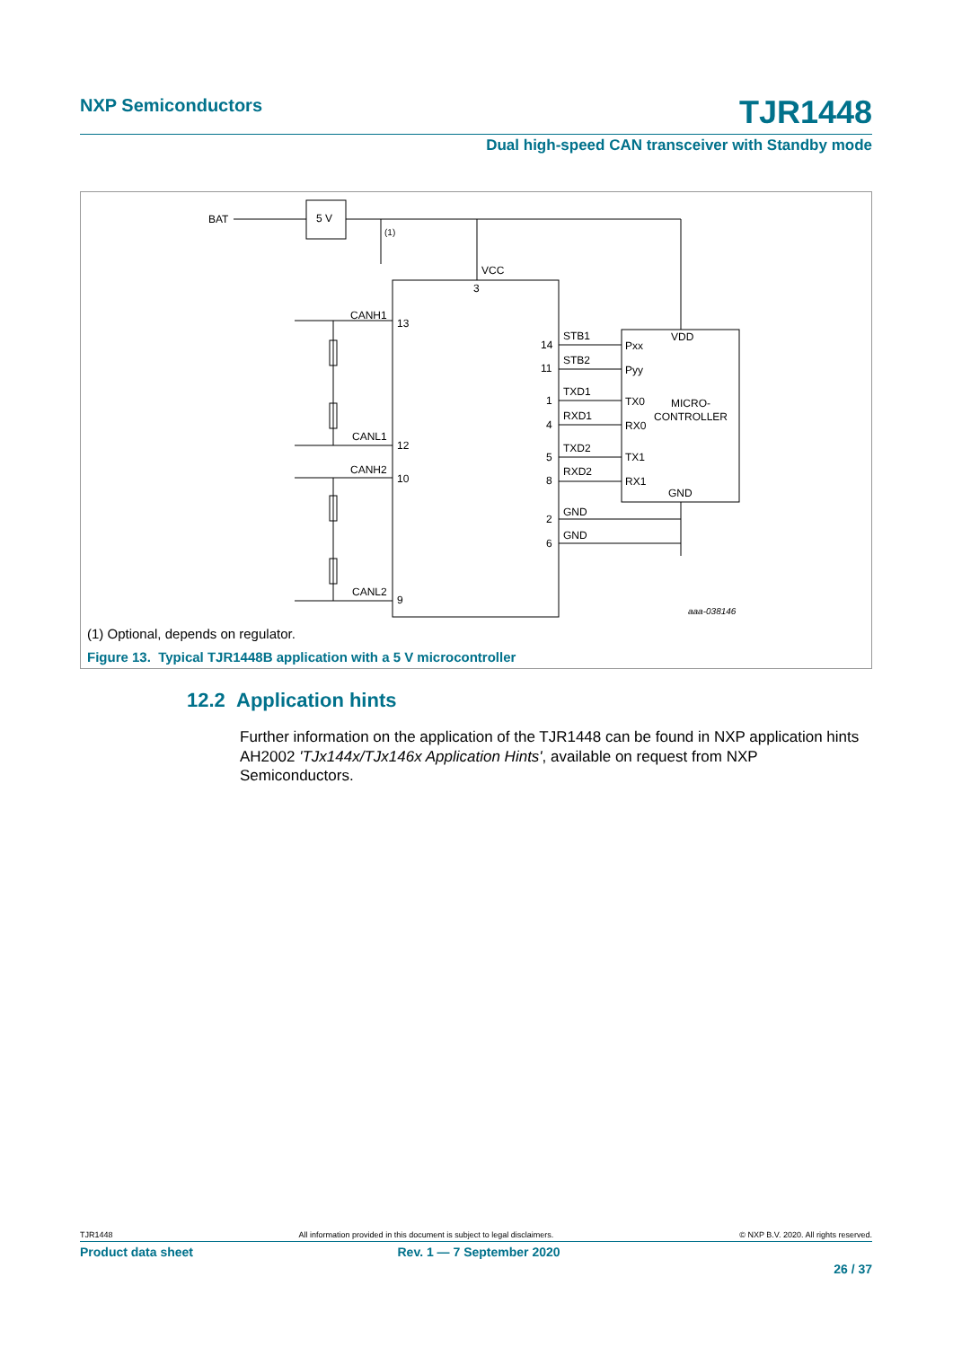NXP Semiconductors TJR1448
Dual high-speed CAN transceiver with Standby mode
BAT
5 V
(1)
VCC
3
CANH1
13
CANL1
12
CANH2
10
CANL2
9
14
11
1
4
5
8
2
6
STB1
STB2
TXD1
RXD1
TXD2
RXD2
GND
GND
Pxx
Pyy
TX0
RX0
TX1
RX1
VDD
MICRO-
CONTROLLER
GND
aaa-038146
(1) Optional, depends on regulator.
Figure 13. Typical TJR1448B application with a 5 V microcontroller
12.2 Application hints
Further information on the application of the TJR1448 can be found in NXP application hints AH2002 'TJx144x/TJx146x Application Hints', available on request from NXP Semiconductors.
TJR1448 All information provided in this document is subject to legal disclaimers. © NXP B.V. 2020. All rights reserved.
Product data sheet Rev. 1 — 7 September 2020
26 / 37